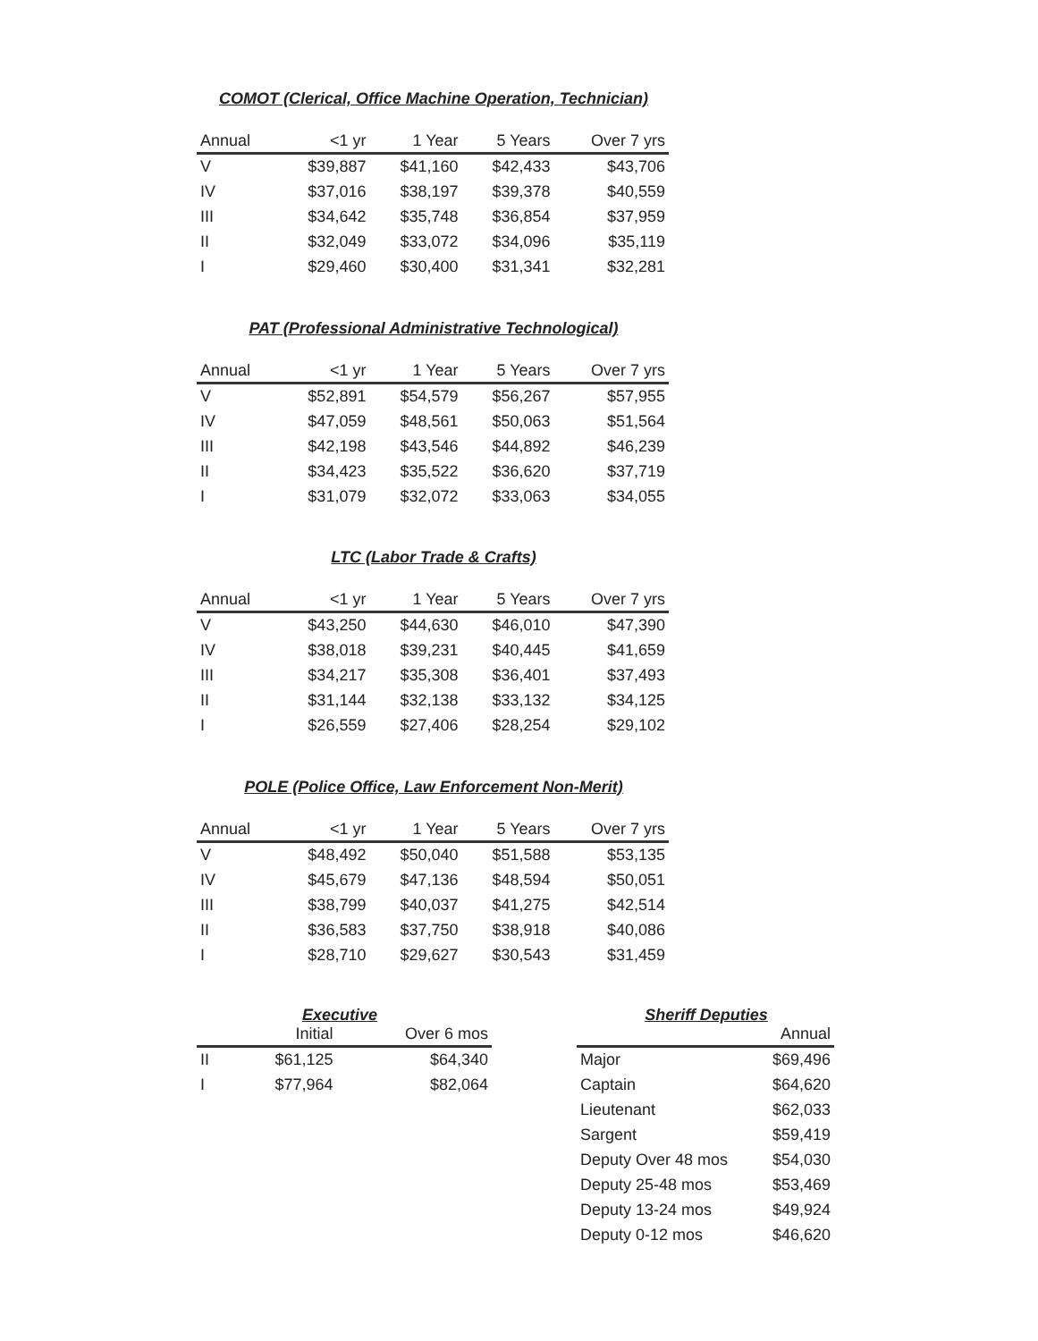COMOT (Clerical, Office Machine Operation, Technician)
| Annual | <1 yr | 1 Year | 5 Years | Over 7 yrs |
| --- | --- | --- | --- | --- |
| V | $39,887 | $41,160 | $42,433 | $43,706 |
| IV | $37,016 | $38,197 | $39,378 | $40,559 |
| III | $34,642 | $35,748 | $36,854 | $37,959 |
| II | $32,049 | $33,072 | $34,096 | $35,119 |
| I | $29,460 | $30,400 | $31,341 | $32,281 |
PAT (Professional Administrative Technological)
| Annual | <1 yr | 1 Year | 5 Years | Over 7 yrs |
| --- | --- | --- | --- | --- |
| V | $52,891 | $54,579 | $56,267 | $57,955 |
| IV | $47,059 | $48,561 | $50,063 | $51,564 |
| III | $42,198 | $43,546 | $44,892 | $46,239 |
| II | $34,423 | $35,522 | $36,620 | $37,719 |
| I | $31,079 | $32,072 | $33,063 | $34,055 |
LTC (Labor Trade & Crafts)
| Annual | <1 yr | 1 Year | 5 Years | Over 7 yrs |
| --- | --- | --- | --- | --- |
| V | $43,250 | $44,630 | $46,010 | $47,390 |
| IV | $38,018 | $39,231 | $40,445 | $41,659 |
| III | $34,217 | $35,308 | $36,401 | $37,493 |
| II | $31,144 | $32,138 | $33,132 | $34,125 |
| I | $26,559 | $27,406 | $28,254 | $29,102 |
POLE (Police Office, Law Enforcement Non-Merit)
| Annual | <1 yr | 1 Year | 5 Years | Over 7 yrs |
| --- | --- | --- | --- | --- |
| V | $48,492 | $50,040 | $51,588 | $53,135 |
| IV | $45,679 | $47,136 | $48,594 | $50,051 |
| III | $38,799 | $40,037 | $41,275 | $42,514 |
| II | $36,583 | $37,750 | $38,918 | $40,086 |
| I | $28,710 | $29,627 | $30,543 | $31,459 |
Executive
| | Initial | Over 6 mos |
| --- | --- | --- |
| II | $61,125 | $64,340 |
| I | $77,964 | $82,064 |
Sheriff Deputies
| | Annual |
| --- | --- |
| Major | $69,496 |
| Captain | $64,620 |
| Lieutenant | $62,033 |
| Sargent | $59,419 |
| Deputy Over 48 mos | $54,030 |
| Deputy 25-48 mos | $53,469 |
| Deputy 13-24 mos | $49,924 |
| Deputy 0-12 mos | $46,620 |